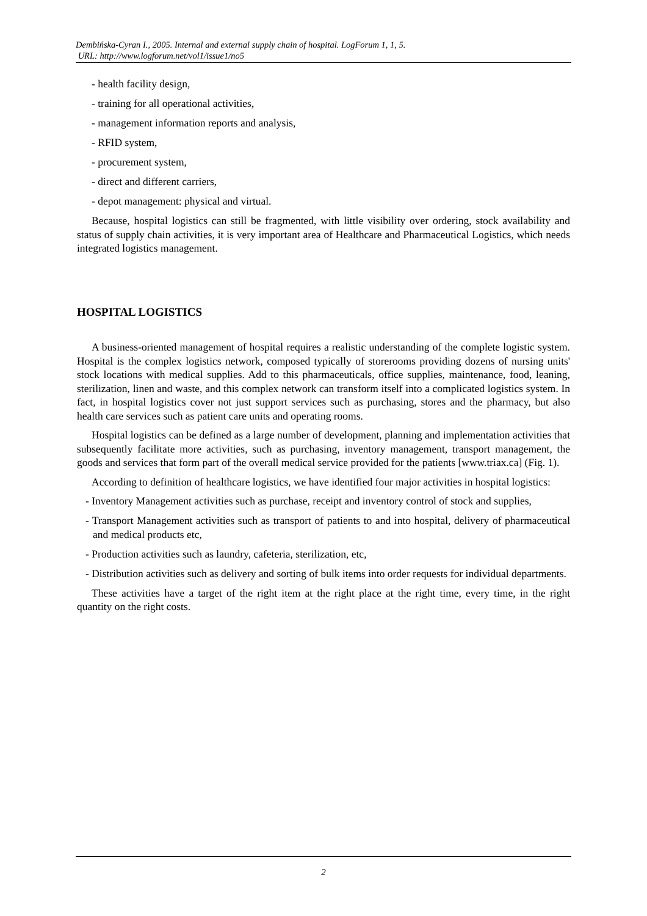Dembińska-Cyran I., 2005. Internal and external supply chain of hospital. LogForum 1, 1, 5.
URL: http://www.logforum.net/vol1/issue1/no5
- health facility design,
- training for all operational activities,
- management information reports and analysis,
- RFID system,
- procurement system,
- direct and different carriers,
- depot management: physical and virtual.
Because, hospital logistics can still be fragmented, with little visibility over ordering, stock availability and status of supply chain activities, it is very important area of Healthcare and Pharmaceutical Logistics, which needs integrated logistics management.
HOSPITAL LOGISTICS
A business-oriented management of hospital requires a realistic understanding of the complete logistic system. Hospital is the complex logistics network, composed typically of storerooms providing dozens of nursing units' stock locations with medical supplies. Add to this pharmaceuticals, office supplies, maintenance, food, leaning, sterilization, linen and waste, and this complex network can transform itself into a complicated logistics system. In fact, in hospital logistics cover not just support services such as purchasing, stores and the pharmacy, but also health care services such as patient care units and operating rooms.
Hospital logistics can be defined as a large number of development, planning and implementation activities that subsequently facilitate more activities, such as purchasing, inventory management, transport management, the goods and services that form part of the overall medical service provided for the patients [www.triax.ca] (Fig. 1).
According to definition of healthcare logistics, we have identified four major activities in hospital logistics:
- Inventory Management activities such as purchase, receipt and inventory control of stock and supplies,
- Transport Management activities such as transport of patients to and into hospital, delivery of pharmaceutical and medical products etc,
- Production activities such as laundry, cafeteria, sterilization, etc,
- Distribution activities such as delivery and sorting of bulk items into order requests for individual departments.
These activities have a target of the right item at the right place at the right time, every time, in the right quantity on the right costs.
2